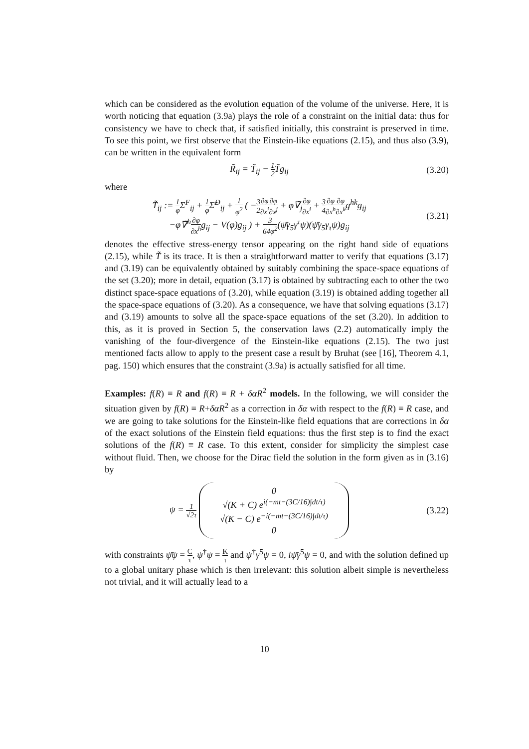which can be considered as the evolution equation of the volume of the universe. Here, it is worth noticing that equation (3.9a) plays the role of a constraint on the initial data: thus for consistency we have to check that, if satisfied initially, this constraint is preserved in time. To see this point, we first observe that the Einstein-like equations (2.15), and thus also (3.9), can be written in the equivalent form
R̃<sub>ij</sub> = T̃<sub>ij</sub> − 1 2 T̃g<sub>ij</sub> (3.20)
where
T̃<sub>ij</sub> := 1 φ Σ<sup>F</sup><sub>ij</sub> + 1 φ Σ̃<sup>D</sup><sub>ij</sub> + 1 φ<sup>2</sup> ( −3 2∂φ ∂x<sup>i</sup>∂φ ∂x<sup>j</sup> + φ∇̃<sub>j</sub>∂φ ∂x<sup>i</sup> + 3 4∂φ ∂x<sup>h</sup>∂φ ∂x<sup>k</sup>g<sup>hk</sup>g<sub>ij</sub>
−φ∇̃<sup>h</sup>∂φ ∂x<sup>h</sup>g<sub>ij</sub> − V(φ)g<sub>ij</sub> ) + 3 64φ<sup>2</sup>(ψ̄γ<sub>5</sub>γ<sup>τ</sup>ψ)(ψ̄γ<sub>5</sub>γ<sub>τ</sub>ψ)g<sub>ij</sub>
(3.21)
denotes the effective stress-energy tensor appearing on the right hand side of equations (2.15), while T̃ is its trace. It is then a straightforward matter to verify that equations (3.17) and (3.19) can be equivalently obtained by suitably combining the space-space equations of the set (3.20); more in detail, equation (3.17) is obtained by subtracting each to other the two distinct space-space equations of (3.20), while equation (3.19) is obtained adding together all the space-space equations of (3.20). As a consequence, we have that solving equations (3.17) and (3.19) amounts to solve all the space-space equations of the set (3.20). In addition to this, as it is proved in Section 5, the conservation laws (2.2) automatically imply the vanishing of the four-divergence of the Einstein-like equations (2.15). The two just mentioned facts allow to apply to the present case a result by Bruhat (see [16], Theorem 4.1, pag. 150) which ensures that the constraint (3.9a) is actually satisfied for all time.
Examples: f(R) ≡ R and f(R) ≡ R + δαR<sup>2</sup> models. In the following, we will consider the situation given by f(R) ≡ R+δαR<sup>2</sup> as a correction in δα with respect to the f(R) ≡ R case, and we are going to take solutions for the Einstein-like field equations that are corrections in δα of the exact solutions of the Einstein field equations: thus the first step is to find the exact solutions of the f(R) ≡ R case. To this extent, consider for simplicity the simplest case without fluid. Then, we choose for the Dirac field the solution in the form given as in (3.16) by
ψ = 1 √2τ 0
√(K + C) e<sup>i(−mt−(3C/16)∫dt/τ)</sup>
√(K − C) e<sup>−i(−mt−(3C/16)∫dt/τ)</sup>
0
(3.22)
with constraints ψ̄ψ = C τ, ψ<sup>†</sup>ψ = K τ and ψ<sup>†</sup>γ<sup>5</sup>ψ = 0, iψ̄γ<sup>5</sup>ψ = 0, and with the solution defined up to a global unitary phase which is then irrelevant: this solution albeit simple is nevertheless not trivial, and it will actually lead to a
10